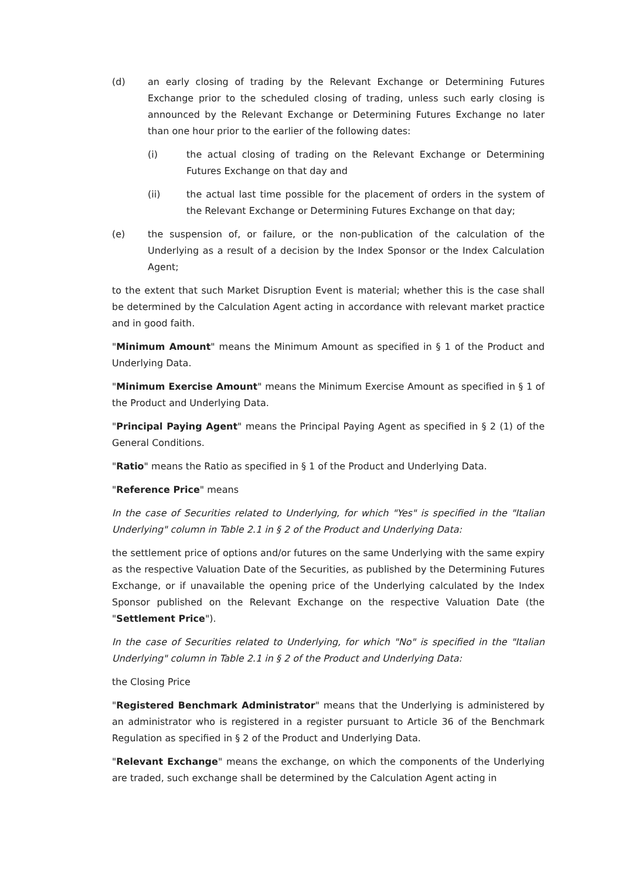(d) an early closing of trading by the Relevant Exchange or Determining Futures Exchange prior to the scheduled closing of trading, unless such early closing is announced by the Relevant Exchange or Determining Futures Exchange no later than one hour prior to the earlier of the following dates:
(i) the actual closing of trading on the Relevant Exchange or Determining Futures Exchange on that day and
(ii) the actual last time possible for the placement of orders in the system of the Relevant Exchange or Determining Futures Exchange on that day;
(e) the suspension of, or failure, or the non-publication of the calculation of the Underlying as a result of a decision by the Index Sponsor or the Index Calculation Agent;
to the extent that such Market Disruption Event is material; whether this is the case shall be determined by the Calculation Agent acting in accordance with relevant market practice and in good faith.
"Minimum Amount" means the Minimum Amount as specified in § 1 of the Product and Underlying Data.
"Minimum Exercise Amount" means the Minimum Exercise Amount as specified in § 1 of the Product and Underlying Data.
"Principal Paying Agent" means the Principal Paying Agent as specified in § 2 (1) of the General Conditions.
"Ratio" means the Ratio as specified in § 1 of the Product and Underlying Data.
"Reference Price" means
In the case of Securities related to Underlying, for which "Yes" is specified in the "Italian Underlying" column in Table 2.1 in § 2 of the Product and Underlying Data:
the settlement price of options and/or futures on the same Underlying with the same expiry as the respective Valuation Date of the Securities, as published by the Determining Futures Exchange, or if unavailable the opening price of the Underlying calculated by the Index Sponsor published on the Relevant Exchange on the respective Valuation Date (the "Settlement Price").
In the case of Securities related to Underlying, for which "No" is specified in the "Italian Underlying" column in Table 2.1 in § 2 of the Product and Underlying Data:
the Closing Price
"Registered Benchmark Administrator" means that the Underlying is administered by an administrator who is registered in a register pursuant to Article 36 of the Benchmark Regulation as specified in § 2 of the Product and Underlying Data.
"Relevant Exchange" means the exchange, on which the components of the Underlying are traded, such exchange shall be determined by the Calculation Agent acting in